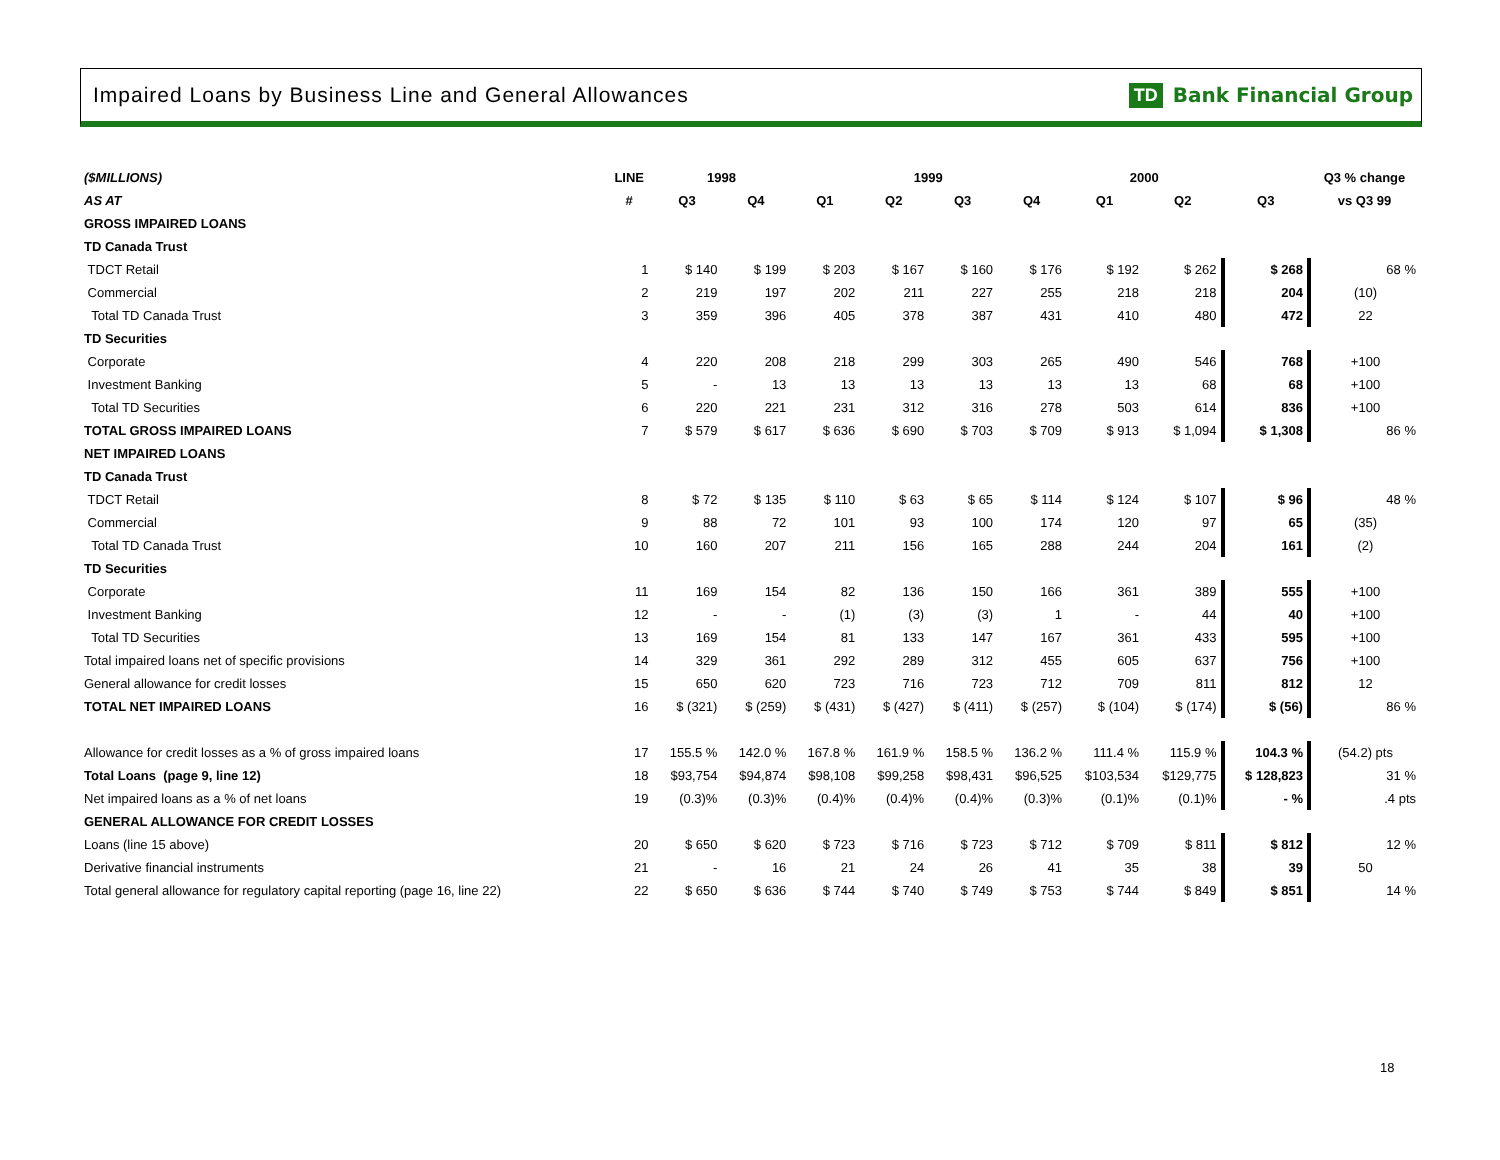Impaired Loans by Business Line and General Allowances
TD Bank Financial Group
| ($MILLIONS) | LINE | 1998 | | 1999 | | | | 2000 | | | Q3 % change |
| --- | --- | --- | --- | --- | --- | --- | --- | --- | --- | --- | --- |
| AS AT | # | Q3 | Q4 | Q1 | Q2 | Q3 | Q4 | Q1 | Q2 | Q3 | vs Q3 99 |
| GROSS IMPAIRED LOANS | | | | | | | | | | | |
| TD Canada Trust | | | | | | | | | | | |
| TDCT Retail | 1 | $ 140 | $ 199 | $ 203 | $ 167 | $ 160 | $ 176 | $ 192 | $ 262 | $ 268 | 68 % |
| Commercial | 2 | 219 | 197 | 202 | 211 | 227 | 255 | 218 | 218 | 204 | (10) |
| Total TD Canada Trust | 3 | 359 | 396 | 405 | 378 | 387 | 431 | 410 | 480 | 472 | 22 |
| TD Securities | | | | | | | | | | | |
| Corporate | 4 | 220 | 208 | 218 | 299 | 303 | 265 | 490 | 546 | 768 | +100 |
| Investment Banking | 5 | - | 13 | 13 | 13 | 13 | 13 | 13 | 68 | 68 | +100 |
| Total TD Securities | 6 | 220 | 221 | 231 | 312 | 316 | 278 | 503 | 614 | 836 | +100 |
| TOTAL GROSS IMPAIRED LOANS | 7 | $ 579 | $ 617 | $ 636 | $ 690 | $ 703 | $ 709 | $ 913 | $ 1,094 | $ 1,308 | 86 % |
| NET IMPAIRED LOANS | | | | | | | | | | | |
| TD Canada Trust | | | | | | | | | | | |
| TDCT Retail | 8 | $ 72 | $ 135 | $ 110 | $ 63 | $ 65 | $ 114 | $ 124 | $ 107 | $ 96 | 48 % |
| Commercial | 9 | 88 | 72 | 101 | 93 | 100 | 174 | 120 | 97 | 65 | (35) |
| Total TD Canada Trust | 10 | 160 | 207 | 211 | 156 | 165 | 288 | 244 | 204 | 161 | (2) |
| TD Securities | | | | | | | | | | | |
| Corporate | 11 | 169 | 154 | 82 | 136 | 150 | 166 | 361 | 389 | 555 | +100 |
| Investment Banking | 12 | - | - | (1) | (3) | (3) | 1 | - | 44 | 40 | +100 |
| Total TD Securities | 13 | 169 | 154 | 81 | 133 | 147 | 167 | 361 | 433 | 595 | +100 |
| Total impaired loans net of specific provisions | 14 | 329 | 361 | 292 | 289 | 312 | 455 | 605 | 637 | 756 | +100 |
| General allowance for credit losses | 15 | 650 | 620 | 723 | 716 | 723 | 712 | 709 | 811 | 812 | 12 |
| TOTAL NET IMPAIRED LOANS | 16 | $ (321) | $ (259) | $ (431) | $ (427) | $ (411) | $ (257) | $ (104) | $ (174) | $ (56) | 86 % |
| Allowance for credit losses as a % of gross impaired loans | 17 | 155.5 % | 142.0 % | 167.8 % | 161.9 % | 158.5 % | 136.2 % | 111.4 % | 115.9 % | 104.3 % | (54.2) pts |
| Total Loans (page 9, line 12) | 18 | $93,754 | $94,874 | $98,108 | $99,258 | $98,431 | $96,525 | $103,534 | $129,775 | $ 128,823 | 31 % |
| Net impaired loans as a % of net loans | 19 | (0.3)% | (0.3)% | (0.4)% | (0.4)% | (0.4)% | (0.3)% | (0.1)% | (0.1)% | - % | .4 pts |
| GENERAL ALLOWANCE FOR CREDIT LOSSES | | | | | | | | | | | |
| Loans (line 15 above) | 20 | $ 650 | $ 620 | $ 723 | $ 716 | $ 723 | $ 712 | $ 709 | $ 811 | $ 812 | 12 % |
| Derivative financial instruments | 21 | - | 16 | 21 | 24 | 26 | 41 | 35 | 38 | 39 | 50 |
| Total general allowance for regulatory capital reporting (page 16, line 22) | 22 | $ 650 | $ 636 | $ 744 | $ 740 | $ 749 | $ 753 | $ 744 | $ 849 | $ 851 | 14 % |
18